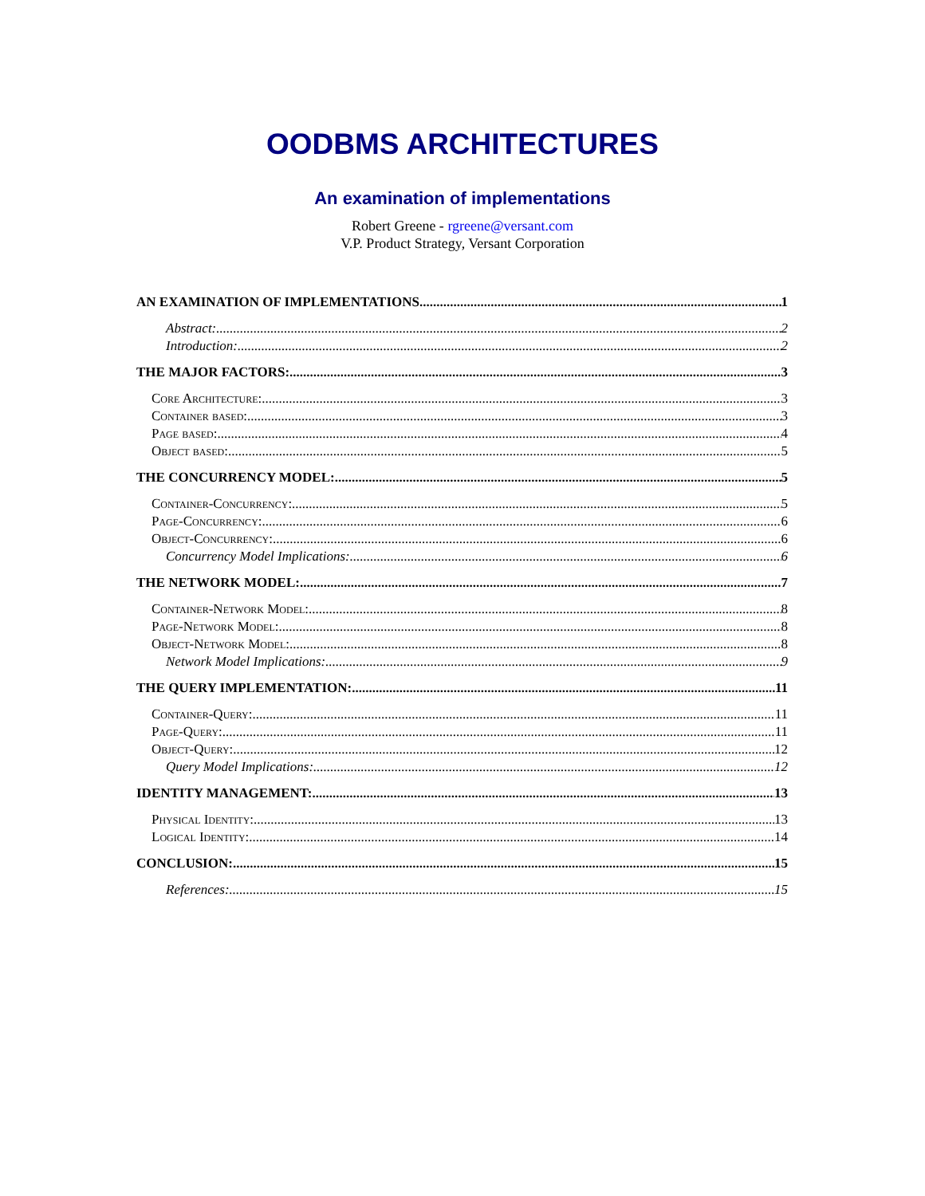OODBMS ARCHITECTURES
An examination of implementations
Robert Greene - rgreene@versant.com
V.P. Product Strategy, Versant Corporation
AN EXAMINATION OF IMPLEMENTATIONS 1
Abstract: 2
Introduction: 2
THE MAJOR FACTORS: 3
Core Architecture: 3
Container based: 3
Page based: 4
Object based: 5
THE CONCURRENCY MODEL: 5
Container-Concurrency: 5
Page-Concurrency: 6
Object-Concurrency: 6
Concurrency Model Implications: 6
THE NETWORK MODEL: 7
Container-Network Model: 8
Page-Network Model: 8
Object-Network Model: 8
Network Model Implications: 9
THE QUERY IMPLEMENTATION: 11
Container-Query: 11
Page-Query: 11
Object-Query: 12
Query Model Implications: 12
IDENTITY MANAGEMENT: 13
Physical Identity: 13
Logical Identity: 14
CONCLUSION: 15
References: 15